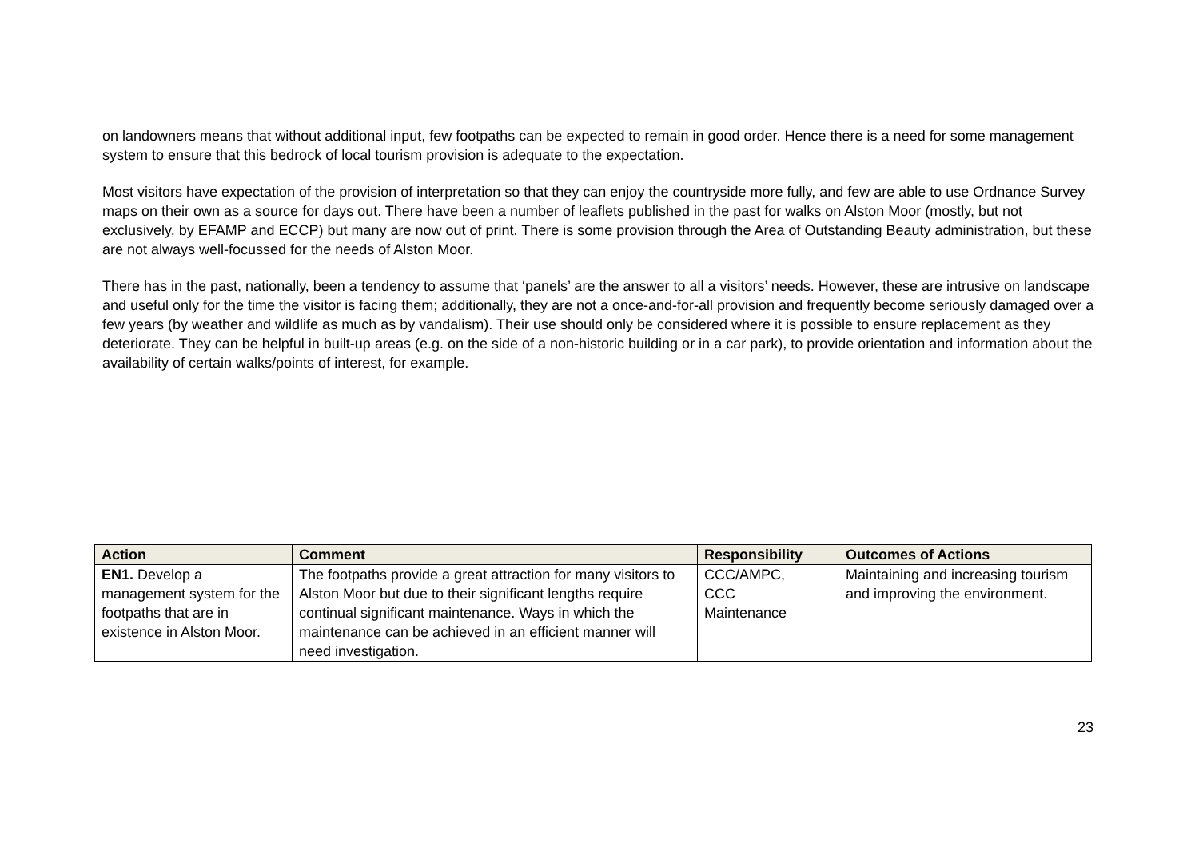on landowners means that without additional input, few footpaths can be expected to remain in good order. Hence there is a need for some management system to ensure that this bedrock of local tourism provision is adequate to the expectation.
Most visitors have expectation of the provision of interpretation so that they can enjoy the countryside more fully, and few are able to use Ordnance Survey maps on their own as a source for days out. There have been a number of leaflets published in the past for walks on Alston Moor (mostly, but not exclusively, by EFAMP and ECCP) but many are now out of print. There is some provision through the Area of Outstanding Beauty administration, but these are not always well-focussed for the needs of Alston Moor.
There has in the past, nationally, been a tendency to assume that ‘panels’ are the answer to all a visitors’ needs. However, these are intrusive on landscape and useful only for the time the visitor is facing them; additionally, they are not a once-and-for-all provision and frequently become seriously damaged over a few years (by weather and wildlife as much as by vandalism). Their use should only be considered where it is possible to ensure replacement as they deteriorate. They can be helpful in built-up areas (e.g. on the side of a non-historic building or in a car park), to provide orientation and information about the availability of certain walks/points of interest, for example.
| Action | Comment | Responsibility | Outcomes of Actions |
| --- | --- | --- | --- |
| EN1. Develop a management system for the footpaths that are in existence in Alston Moor. | The footpaths provide a great attraction for many visitors to Alston Moor but due to their significant lengths require continual significant maintenance. Ways in which the maintenance can be achieved in an efficient manner will need investigation. | CCC/AMPC, CCC Maintenance | Maintaining and increasing tourism and improving the environment. |
23